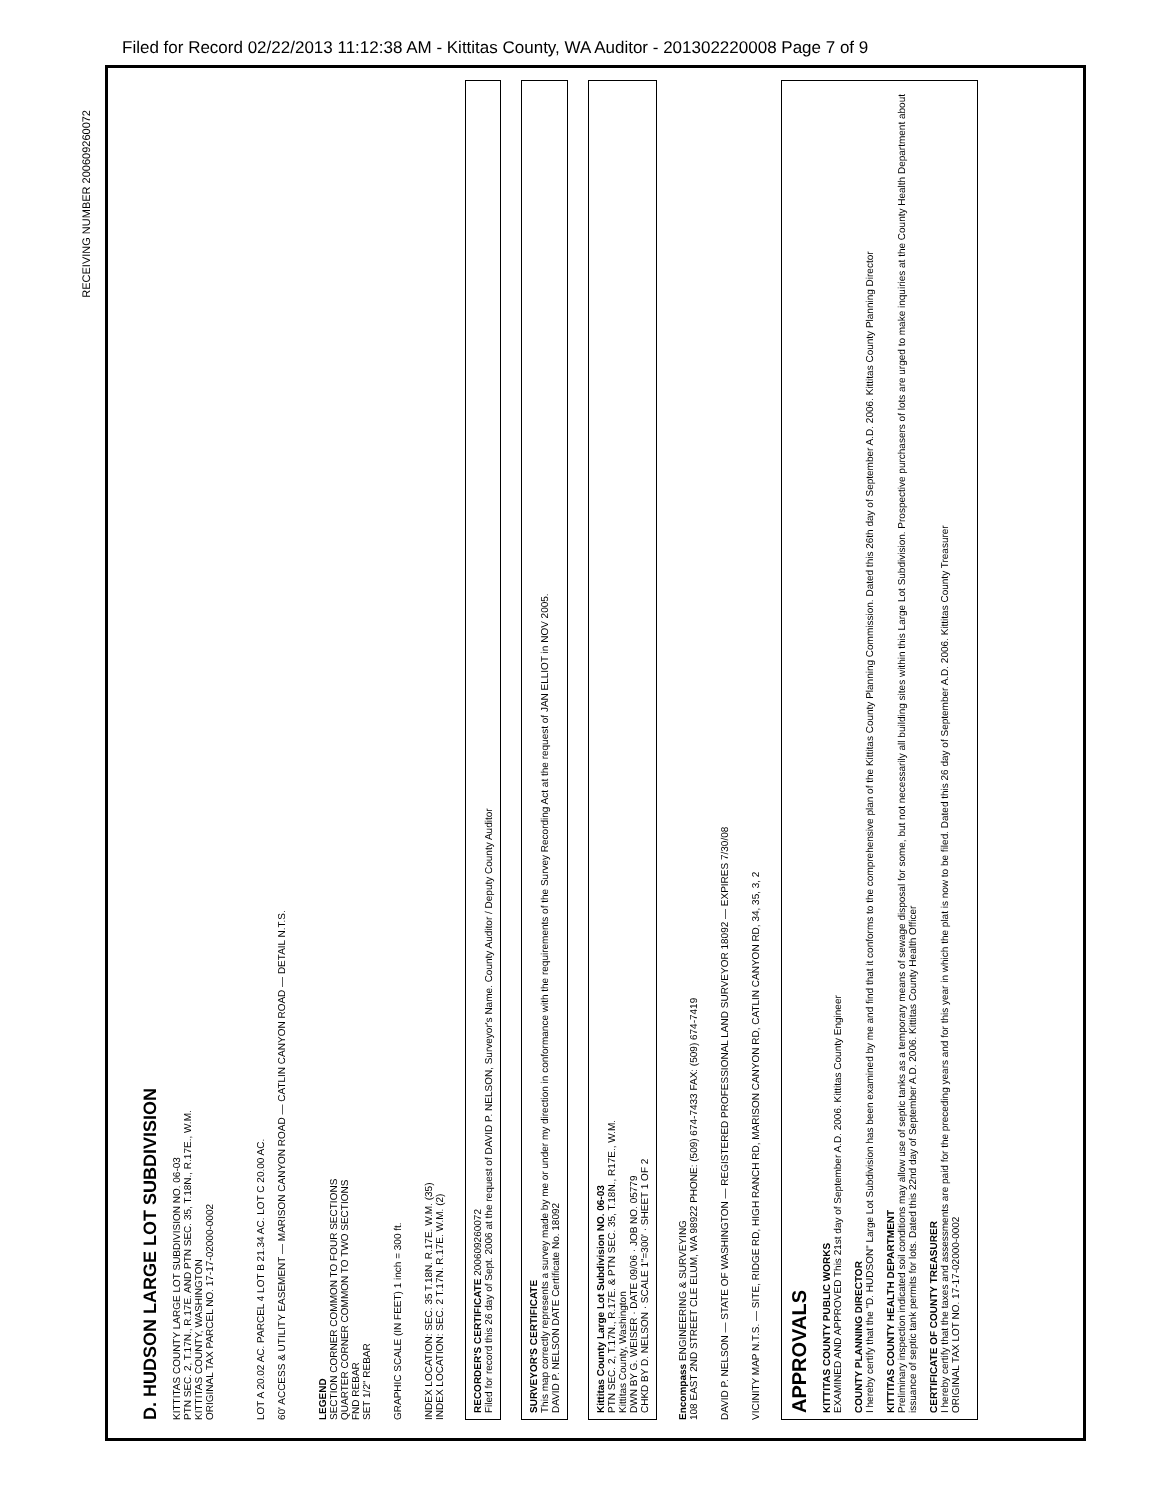Filed for Record 02/22/2013 11:12:38 AM - Kittitas County, WA Auditor - 201302220008 Page 7 of 9
RECEIVING NUMBER 200609260072
D. HUDSON LARGE LOT SUBDIVISION
KITTITAS COUNTY LARGE LOT SUBDIVISION NO. 06-03
PTN SEC. 2, T.17N., R.17E. AND PTN SEC. 35, T.18N., R.17E., W.M.
KITTITAS COUNTY, WASHINGTON
ORIGINAL TAX PARCEL NO. 17-17-02000-0002
LOT A 20.02 AC. PARCEL 4 LOT B 21.34 AC. LOT C 20.00 AC.
60' ACCESS & UTILITY EASEMENT — MARISON CANYON ROAD — CATLIN CANYON ROAD — DETAIL N.T.S.
LEGEND
SECTION CORNER COMMON TO FOUR SECTIONS
QUARTER CORNER COMMON TO TWO SECTIONS
FND REBAR
SET 1/2" REBAR
GRAPHIC SCALE (IN FEET) 1 inch = 300 ft.
INDEX LOCATION: SEC. 35 T.18N. R.17E. W.M. (35)
INDEX LOCATION: SEC. 2 T.17N. R.17E. W.M. (2)
RECORDER'S CERTIFICATE 200609260072
Filed for record this 26 day of Sept. 2006 at the request of DAVID P. NELSON, Surveyor's Name. County Auditor / Deputy County Auditor
SURVEYOR'S CERTIFICATE
This map correctly represents a survey made by me or under my direction in conformance with the requirements of the Survey Recording Act at the request of JAN ELLIOT in NOV 2005.
DAVID P. NELSON DATE Certificate No. 18092
Kittitas County Large Lot Subdivision NO. 06-03
PTN SEC. 2, T.17N., R.17E. & PTN SEC. 35, T.18N., R17E., W.M.
Kittitas County, Washington
DWN BY G. WEISER · DATE 09/06 · JOB NO. 05779
CHKD BY D. NELSON · SCALE 1"=300' · SHEET 1 OF 2
Encompass ENGINEERING & SURVEYING
108 EAST 2ND STREET CLE ELUM, WA 98922 PHONE: (509) 674-7433 FAX: (509) 674-7419
DAVID P. NELSON — STATE OF WASHINGTON — REGISTERED PROFESSIONAL LAND SURVEYOR 18092 — EXPIRES 7/30/08
VICINITY MAP N.T.S. — SITE, RIDGE RD, HIGH RANCH RD, MARISON CANYON RD, CATLIN CANYON RD, 34, 35, 3, 2
APPROVALS
KITTITAS COUNTY PUBLIC WORKS
EXAMINED AND APPROVED This 21st day of September A.D. 2006. Kittitas County Engineer
COUNTY PLANNING DIRECTOR
I hereby certify that the "D. HUDSON" Large Lot Subdivision has been examined by me and find that it conforms to the comprehensive plan of the Kittitas County Planning Commission. Dated this 26th day of September A.D. 2006. Kittitas County Planning Director
KITTITAS COUNTY HEALTH DEPARTMENT
Preliminary inspection indicated soil conditions may allow use of septic tanks as a temporary means of sewage disposal for some, but not necessarily all building sites within this Large Lot Subdivision. Prospective purchasers of lots are urged to make inquiries at the County Health Department about issuance of septic tank permits for lots. Dated this 22nd day of September A.D. 2006. Kittitas County Health Officer
CERTIFICATE OF COUNTY TREASURER
I hereby certify that the taxes and assessments are paid for the preceding years and for this year in which the plat is now to be filed. Dated this 26 day of September A.D. 2006. Kittitas County Treasurer
ORIGINAL TAX LOT NO. 17-17-02000-0002